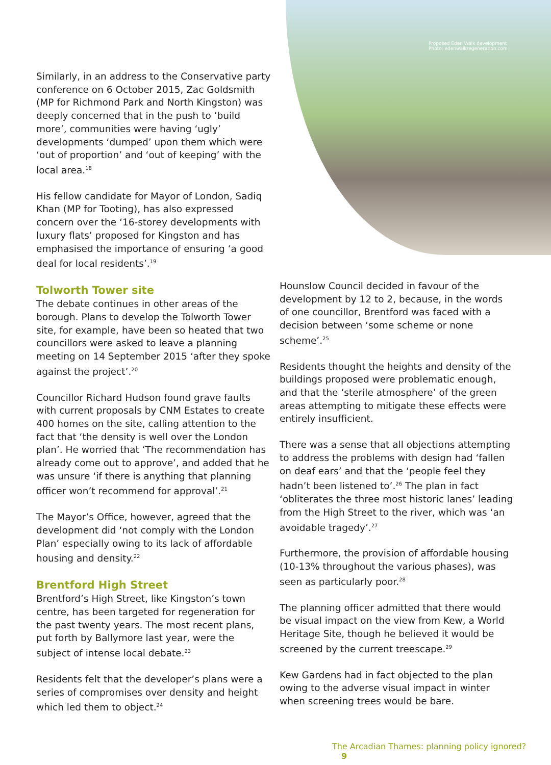Proposed Eden Walk development
Photo: edenwalkregeneration.com
Similarly, in an address to the Conservative party conference on 6 October 2015, Zac Goldsmith (MP for Richmond Park and North Kingston) was deeply concerned that in the push to ‘build more’, communities were having ‘ugly’ developments ‘dumped’ upon them which were ‘out of proportion’ and ‘out of keeping’ with the local area.<sup>18</sup>
His fellow candidate for Mayor of London, Sadiq Khan (MP for Tooting), has also expressed concern over the ‘16-storey developments with luxury flats’ proposed for Kingston and has emphasised the importance of ensuring ‘a good deal for local residents’.<sup>19</sup>
Tolworth Tower site
The debate continues in other areas of the borough. Plans to develop the Tolworth Tower site, for example, have been so heated that two councillors were asked to leave a planning meeting on 14 September 2015 ‘after they spoke against the project’.<sup>20</sup>
Councillor Richard Hudson found grave faults with current proposals by CNM Estates to create 400 homes on the site, calling attention to the fact that ‘the density is well over the London plan’. He worried that ‘The recommendation has already come out to approve’, and added that he was unsure ‘if there is anything that planning officer won’t recommend for approval’.<sup>21</sup>
The Mayor’s Office, however, agreed that the development did ‘not comply with the London Plan’ especially owing to its lack of affordable housing and density.<sup>22</sup>
Brentford High Street
Brentford’s High Street, like Kingston’s town centre, has been targeted for regeneration for the past twenty years. The most recent plans, put forth by Ballymore last year, were the subject of intense local debate.<sup>23</sup>
Residents felt that the developer’s plans were a series of compromises over density and height which led them to object.<sup>24</sup>
Hounslow Council decided in favour of the development by 12 to 2, because, in the words of one councillor, Brentford was faced with a decision between ‘some scheme or none scheme’.<sup>25</sup>
Residents thought the heights and density of the buildings proposed were problematic enough, and that the ‘sterile atmosphere’ of the green areas attempting to mitigate these effects were entirely insufficient.
There was a sense that all objections attempting to address the problems with design had ‘fallen on deaf ears’ and that the ‘people feel they hadn’t been listened to’.<sup>26</sup> The plan in fact ‘obliterates the three most historic lanes’ leading from the High Street to the river, which was ‘an avoidable tragedy’.<sup>27</sup>
Furthermore, the provision of affordable housing (10-13% throughout the various phases), was seen as particularly poor.<sup>28</sup>
The planning officer admitted that there would be visual impact on the view from Kew, a World Heritage Site, though he believed it would be screened by the current treescape.<sup>29</sup>
Kew Gardens had in fact objected to the plan owing to the adverse visual impact in winter when screening trees would be bare.
The Arcadian Thames: planning policy ignored? 9